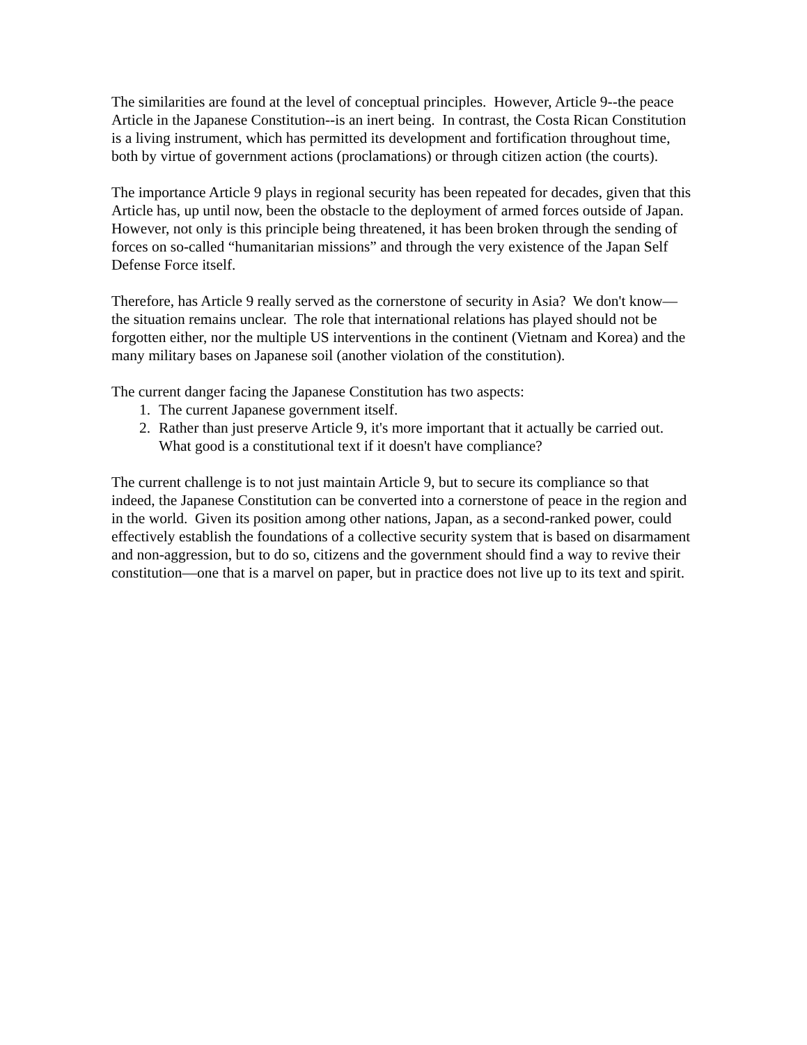The similarities are found at the level of conceptual principles. However, Article 9--the peace Article in the Japanese Constitution--is an inert being. In contrast, the Costa Rican Constitution is a living instrument, which has permitted its development and fortification throughout time, both by virtue of government actions (proclamations) or through citizen action (the courts).
The importance Article 9 plays in regional security has been repeated for decades, given that this Article has, up until now, been the obstacle to the deployment of armed forces outside of Japan. However, not only is this principle being threatened, it has been broken through the sending of forces on so-called “humanitarian missions” and through the very existence of the Japan Self Defense Force itself.
Therefore, has Article 9 really served as the cornerstone of security in Asia? We don't know—the situation remains unclear. The role that international relations has played should not be forgotten either, nor the multiple US interventions in the continent (Vietnam and Korea) and the many military bases on Japanese soil (another violation of the constitution).
The current danger facing the Japanese Constitution has two aspects:
1. The current Japanese government itself.
2. Rather than just preserve Article 9, it's more important that it actually be carried out. What good is a constitutional text if it doesn't have compliance?
The current challenge is to not just maintain Article 9, but to secure its compliance so that indeed, the Japanese Constitution can be converted into a cornerstone of peace in the region and in the world. Given its position among other nations, Japan, as a second-ranked power, could effectively establish the foundations of a collective security system that is based on disarmament and non-aggression, but to do so, citizens and the government should find a way to revive their constitution—one that is a marvel on paper, but in practice does not live up to its text and spirit.